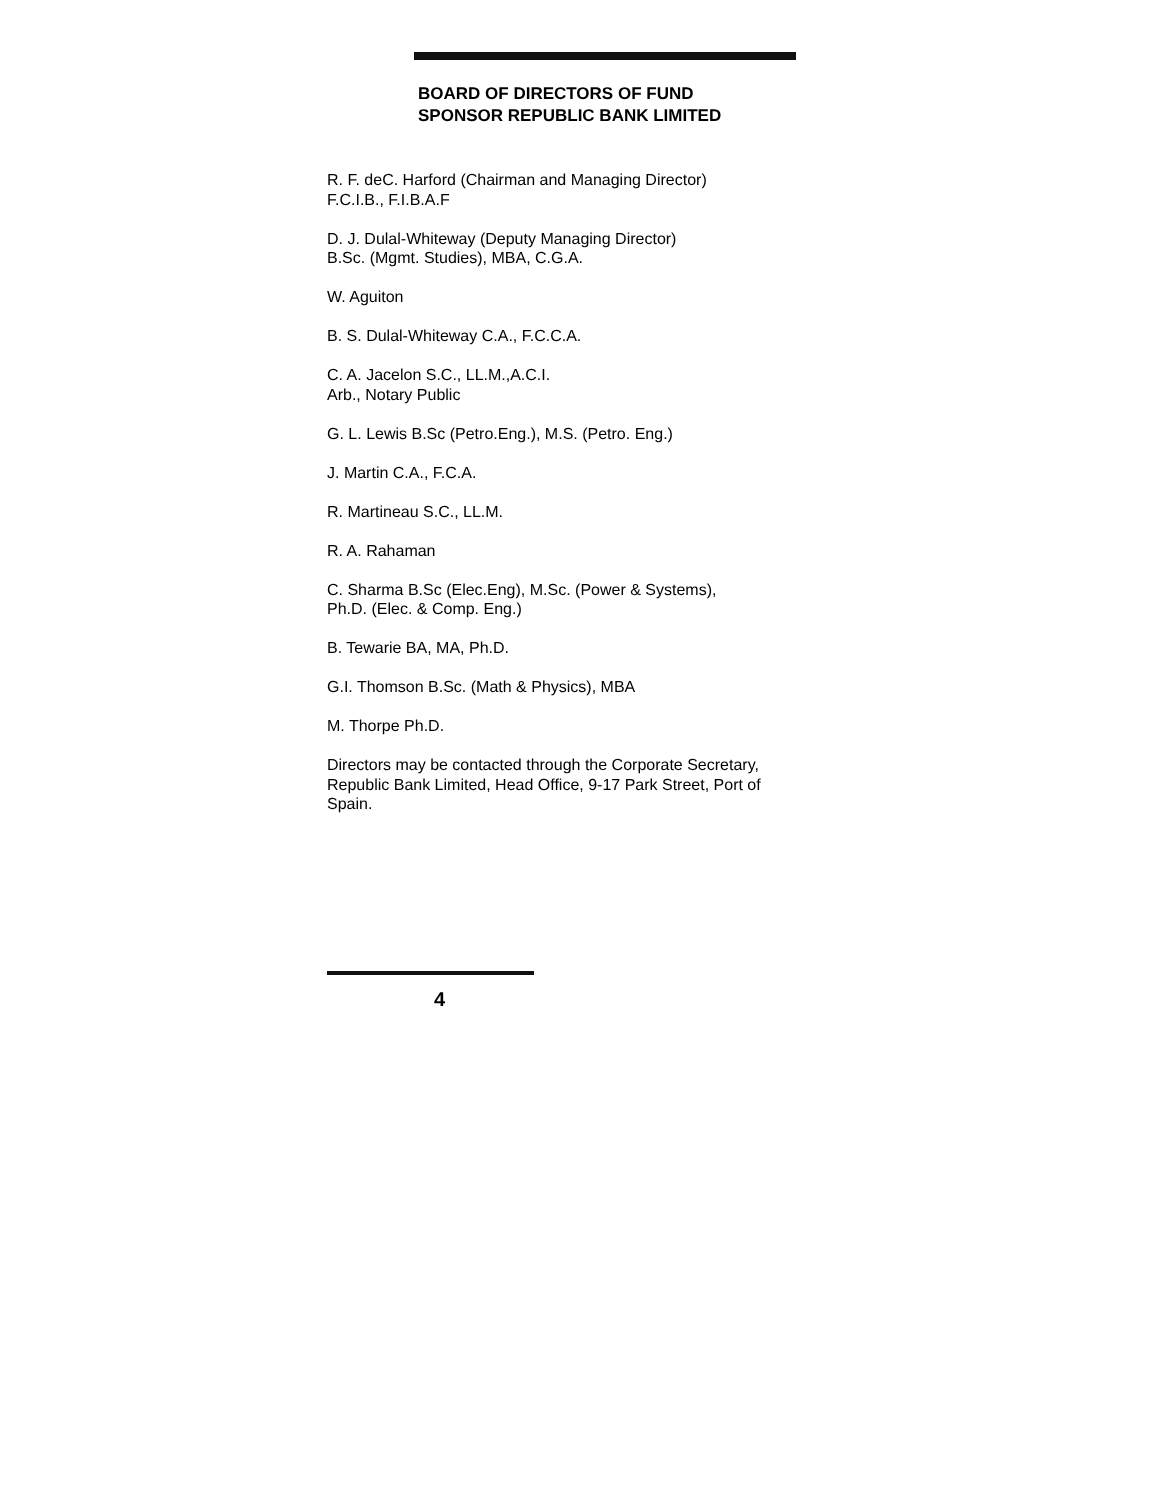BOARD OF DIRECTORS OF FUND
SPONSOR REPUBLIC BANK LIMITED
R. F. deC. Harford (Chairman and Managing Director)
F.C.I.B., F.I.B.A.F
D. J. Dulal-Whiteway (Deputy Managing Director)
B.Sc. (Mgmt. Studies), MBA, C.G.A.
W. Aguiton
B. S. Dulal-Whiteway C.A., F.C.C.A.
C. A. Jacelon S.C., LL.M.,A.C.I.
Arb., Notary Public
G. L. Lewis B.Sc (Petro.Eng.), M.S. (Petro. Eng.)
J. Martin C.A., F.C.A.
R. Martineau S.C., LL.M.
R. A. Rahaman
C. Sharma B.Sc (Elec.Eng), M.Sc. (Power & Systems),
Ph.D. (Elec. & Comp. Eng.)
B. Tewarie BA, MA, Ph.D.
G.I. Thomson B.Sc. (Math & Physics), MBA
M. Thorpe Ph.D.
Directors may be contacted through the Corporate Secretary, Republic Bank Limited, Head Office, 9-17 Park Street, Port of Spain.
4